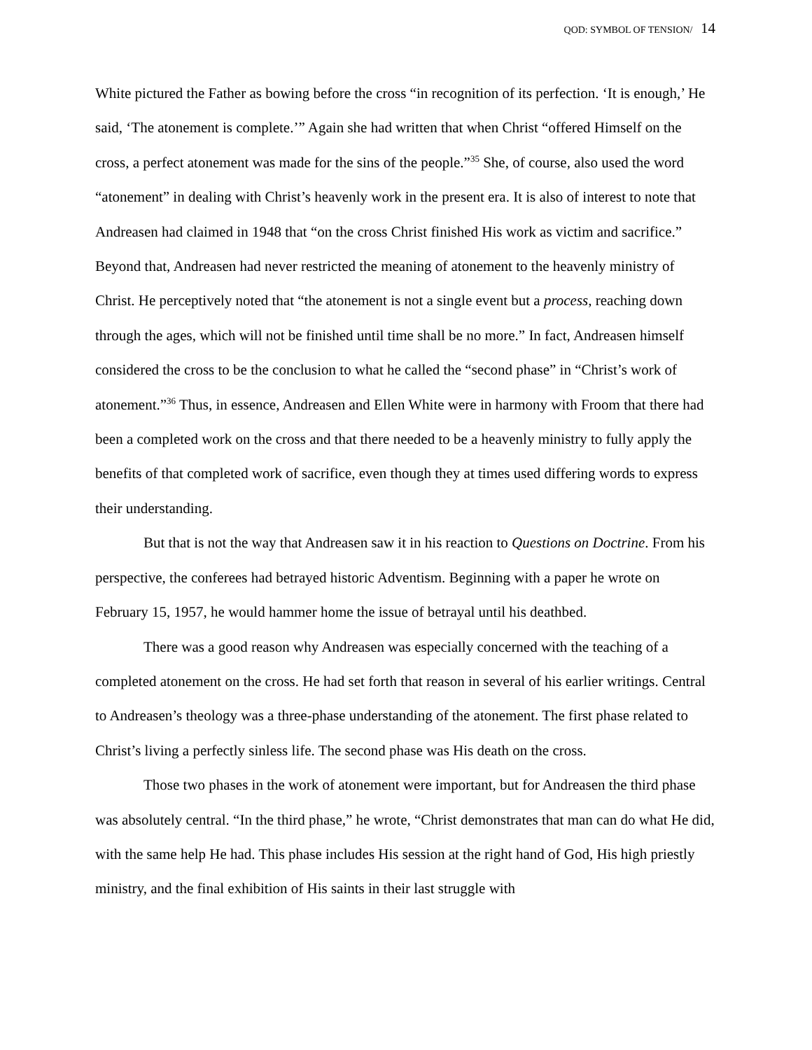QOD: SYMBOL OF TENSION/ 14
White pictured the Father as bowing before the cross “in recognition of its perfection. ‘It is enough,’ He said, ‘The atonement is complete.’” Again she had written that when Christ “offered Himself on the cross, a perfect atonement was made for the sins of the people.”<sup>35</sup> She, of course, also used the word “atonement” in dealing with Christ’s heavenly work in the present era. It is also of interest to note that Andreasen had claimed in 1948 that “on the cross Christ finished His work as victim and sacrifice.” Beyond that, Andreasen had never restricted the meaning of atonement to the heavenly ministry of Christ. He perceptively noted that “the atonement is not a single event but a process, reaching down through the ages, which will not be finished until time shall be no more.” In fact, Andreasen himself considered the cross to be the conclusion to what he called the “second phase” in “Christ’s work of atonement.”<sup>36</sup> Thus, in essence, Andreasen and Ellen White were in harmony with Froom that there had been a completed work on the cross and that there needed to be a heavenly ministry to fully apply the benefits of that completed work of sacrifice, even though they at times used differing words to express their understanding.
But that is not the way that Andreasen saw it in his reaction to Questions on Doctrine. From his perspective, the conferees had betrayed historic Adventism. Beginning with a paper he wrote on February 15, 1957, he would hammer home the issue of betrayal until his deathbed.
There was a good reason why Andreasen was especially concerned with the teaching of a completed atonement on the cross. He had set forth that reason in several of his earlier writings. Central to Andreasen’s theology was a three-phase understanding of the atonement. The first phase related to Christ’s living a perfectly sinless life. The second phase was His death on the cross.
Those two phases in the work of atonement were important, but for Andreasen the third phase was absolutely central. “In the third phase,” he wrote, “Christ demonstrates that man can do what He did, with the same help He had. This phase includes His session at the right hand of God, His high priestly ministry, and the final exhibition of His saints in their last struggle with